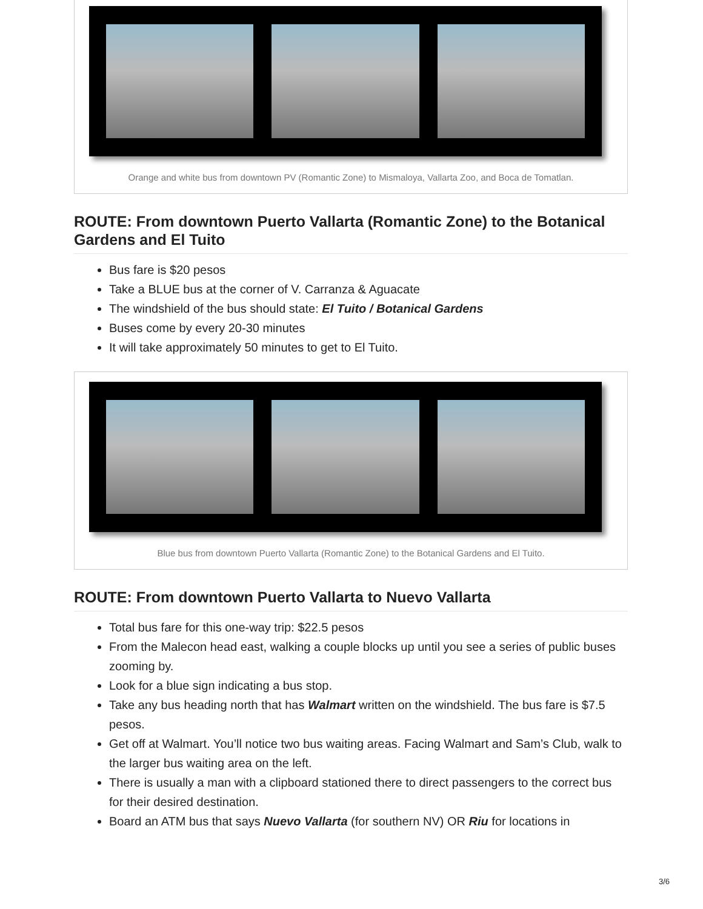Orange and white bus from downtown PV (Romantic Zone) to Mismaloya, Vallarta Zoo, and Boca de Tomatlan.
ROUTE: From downtown Puerto Vallarta (Romantic Zone) to the Botanical Gardens and El Tuito
Bus fare is $20 pesos
Take a BLUE bus at the corner of V. Carranza & Aguacate
The windshield of the bus should state: El Tuito / Botanical Gardens
Buses come by every 20-30 minutes
It will take approximately 50 minutes to get to El Tuito.
Blue bus from downtown Puerto Vallarta (Romantic Zone) to the Botanical Gardens and El Tuito.
ROUTE: From downtown Puerto Vallarta to Nuevo Vallarta
Total bus fare for this one-way trip: $22.5 pesos
From the Malecon head east, walking a couple blocks up until you see a series of public buses zooming by.
Look for a blue sign indicating a bus stop.
Take any bus heading north that has Walmart written on the windshield. The bus fare is $7.5 pesos.
Get off at Walmart. You’ll notice two bus waiting areas. Facing Walmart and Sam’s Club, walk to the larger bus waiting area on the left.
There is usually a man with a clipboard stationed there to direct passengers to the correct bus for their desired destination.
Board an ATM bus that says Nuevo Vallarta (for southern NV) OR Riu for locations in
3/6